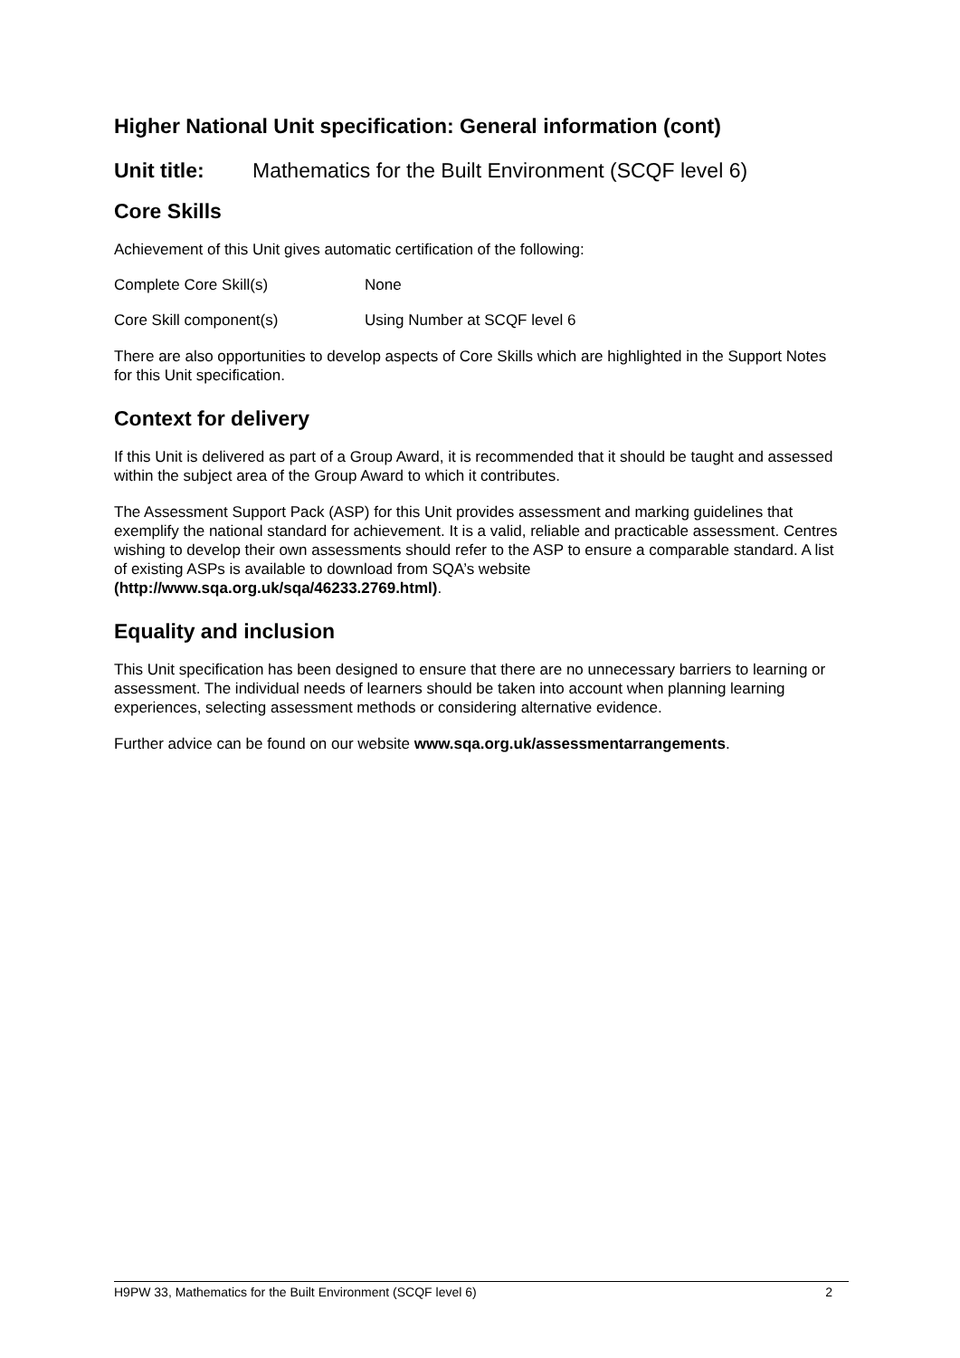Higher National Unit specification: General information (cont)
Unit title: Mathematics for the Built Environment (SCQF level 6)
Core Skills
Achievement of this Unit gives automatic certification of the following:
Complete Core Skill(s) None
Core Skill component(s) Using Number at SCQF level 6
There are also opportunities to develop aspects of Core Skills which are highlighted in the Support Notes for this Unit specification.
Context for delivery
If this Unit is delivered as part of a Group Award, it is recommended that it should be taught and assessed within the subject area of the Group Award to which it contributes.
The Assessment Support Pack (ASP) for this Unit provides assessment and marking guidelines that exemplify the national standard for achievement. It is a valid, reliable and practicable assessment. Centres wishing to develop their own assessments should refer to the ASP to ensure a comparable standard. A list of existing ASPs is available to download from SQA’s website (http://www.sqa.org.uk/sqa/46233.2769.html).
Equality and inclusion
This Unit specification has been designed to ensure that there are no unnecessary barriers to learning or assessment. The individual needs of learners should be taken into account when planning learning experiences, selecting assessment methods or considering alternative evidence.
Further advice can be found on our website www.sqa.org.uk/assessmentarrangements.
H9PW 33, Mathematics for the Built Environment (SCQF level 6) 2